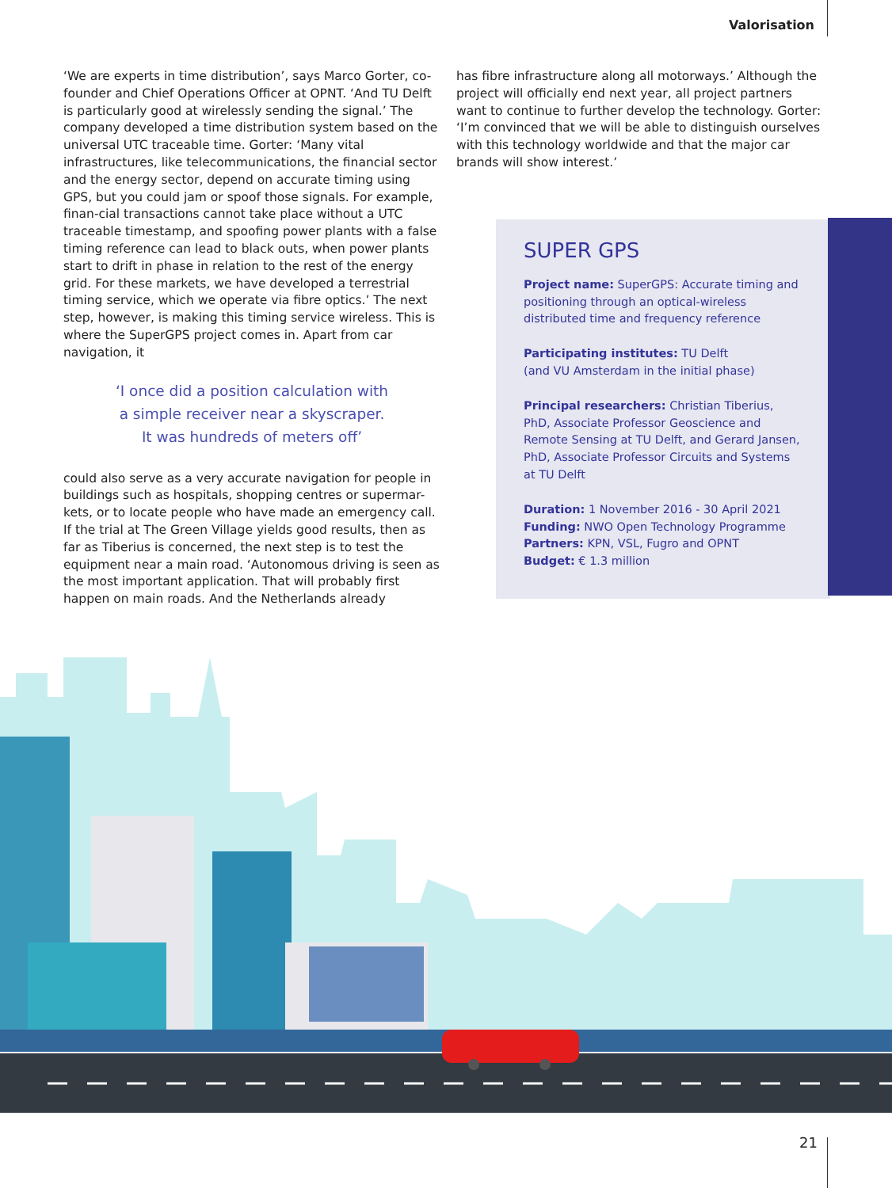Valorisation
‘We are experts in time distribution’, says Marco Gorter, co-founder and Chief Operations Officer at OPNT. ‘And TU Delft is particularly good at wirelessly sending the signal.’ The company developed a time distribution system based on the universal UTC traceable time. Gorter: ‘Many vital infrastructures, like telecommunications, the financial sector and the energy sector, depend on accurate timing using GPS, but you could jam or spoof those signals. For example, finan-cial transactions cannot take place without a UTC traceable timestamp, and spoofing power plants with a false timing reference can lead to black outs, when power plants start to drift in phase in relation to the rest of the energy grid. For these markets, we have developed a terrestrial timing service, which we operate via fibre optics.’ The next step, however, is making this timing service wireless. This is where the SuperGPS project comes in. Apart from car navigation, it
‘I once did a position calculation with
a simple receiver near a skyscraper.
It was hundreds of meters off’
could also serve as a very accurate navigation for people in buildings such as hospitals, shopping centres or supermar-kets, or to locate people who have made an emergency call. If the trial at The Green Village yields good results, then as far as Tiberius is concerned, the next step is to test the equipment near a main road. ‘Autonomous driving is seen as the most important application. That will probably first happen on main roads. And the Netherlands already
has fibre infrastructure along all motorways.’ Although the project will officially end next year, all project partners want to continue to further develop the technology. Gorter: ‘I’m convinced that we will be able to distinguish ourselves with this technology worldwide and that the major car brands will show interest.’
SUPER GPS
Project name: SuperGPS: Accurate timing and positioning through an optical-wireless distributed time and frequency reference
Participating institutes: TU Delft
(and VU Amsterdam in the initial phase)
Principal researchers: Christian Tiberius, PhD, Associate Professor Geoscience and Remote Sensing at TU Delft, and Gerard Jansen, PhD, Associate Professor Circuits and Systems at TU Delft
Duration: 1 November 2016 - 30 April 2021
Funding: NWO Open Technology Programme
Partners: KPN, VSL, Fugro and OPNT
Budget: € 1.3 million
21